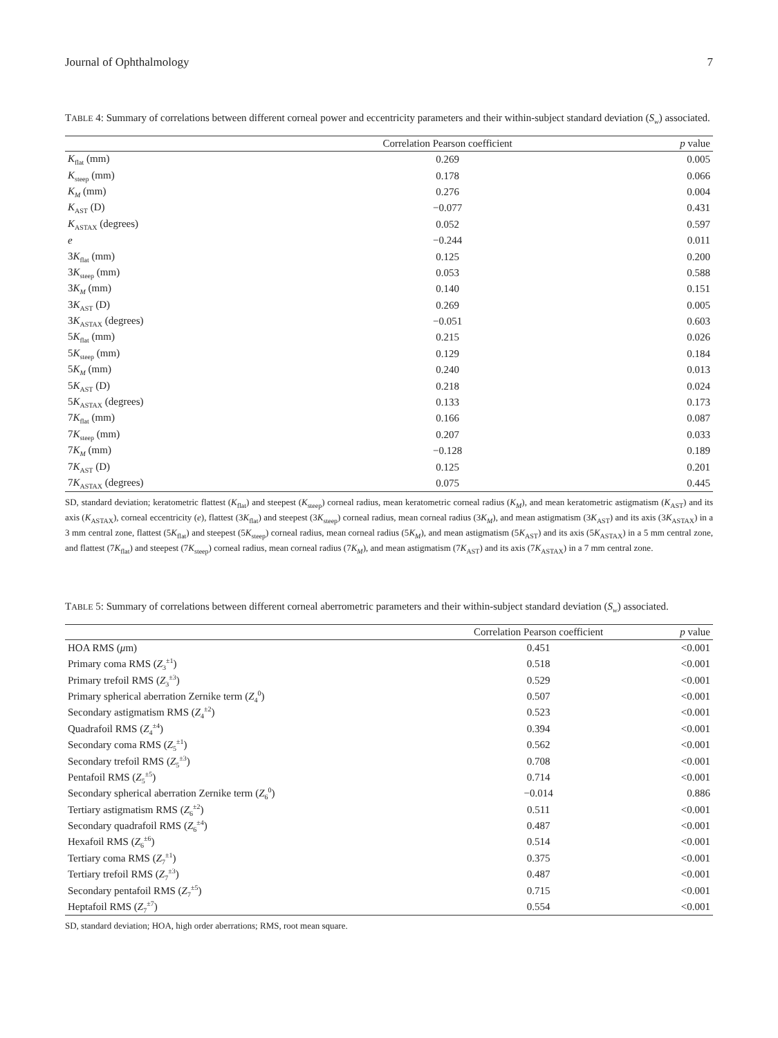Journal of Ophthalmology 7
TABLE 4: Summary of correlations between different corneal power and eccentricity parameters and their within-subject standard deviation (S<sub>w</sub>) associated.
| | Correlation Pearson coefficient | p value |
| --- | --- | --- |
| K<sub>flat</sub> (mm) | 0.269 | 0.005 |
| K<sub>steep</sub> (mm) | 0.178 | 0.066 |
| K<sub>M</sub> (mm) | 0.276 | 0.004 |
| K<sub>AST</sub> (D) | −0.077 | 0.431 |
| K<sub>ASTAX</sub> (degrees) | 0.052 | 0.597 |
| e | −0.244 | 0.011 |
| 3 K<sub>flat</sub> (mm) | 0.125 | 0.200 |
| 3 K<sub>steep</sub> (mm) | 0.053 | 0.588 |
| 3 K<sub>M</sub> (mm) | 0.140 | 0.151 |
| 3 K<sub>AST</sub> (D) | 0.269 | 0.005 |
| 3 K<sub>ASTAX</sub> (degrees) | −0.051 | 0.603 |
| 5 K<sub>flat</sub> (mm) | 0.215 | 0.026 |
| 5 K<sub>steep</sub> (mm) | 0.129 | 0.184 |
| 5 K<sub>M</sub> (mm) | 0.240 | 0.013 |
| 5 K<sub>AST</sub> (D) | 0.218 | 0.024 |
| 5 K<sub>ASTAX</sub> (degrees) | 0.133 | 0.173 |
| 7 K<sub>flat</sub> (mm) | 0.166 | 0.087 |
| 7 K<sub>steep</sub> (mm) | 0.207 | 0.033 |
| 7 K<sub>M</sub> (mm) | −0.128 | 0.189 |
| 7 K<sub>AST</sub> (D) | 0.125 | 0.201 |
| 7 K<sub>ASTAX</sub> (degrees) | 0.075 | 0.445 |
SD, standard deviation; keratometric flattest (K<sub>flat</sub>) and steepest (K<sub>steep</sub>) corneal radius, mean keratometric corneal radius (K<sub>M</sub>), and mean keratometric astigmatism (K<sub>AST</sub>) and its axis (K<sub>ASTAX</sub>), corneal eccentricity (e), flattest (3K<sub>flat</sub>) and steepest (3K<sub>steep</sub>) corneal radius, mean corneal radius (3K<sub>M</sub>), and mean astigmatism (3K<sub>AST</sub>) and its axis (3K<sub>ASTAX</sub>) in a 3 mm central zone, flattest (5K<sub>flat</sub>) and steepest (5K<sub>steep</sub>) corneal radius, mean corneal radius (5K<sub>M</sub>), and mean astigmatism (5K<sub>AST</sub>) and its axis (5K<sub>ASTAX</sub>) in a 5 mm central zone, and flattest (7K<sub>flat</sub>) and steepest (7K<sub>steep</sub>) corneal radius, mean corneal radius (7K<sub>M</sub>), and mean astigmatism (7K<sub>AST</sub>) and its axis (7K<sub>ASTAX</sub>) in a 7 mm central zone.
TABLE 5: Summary of correlations between different corneal aberrometric parameters and their within-subject standard deviation (S<sub>w</sub>) associated.
| | Correlation Pearson coefficient | p value |
| --- | --- | --- |
| HOA RMS ( μ m) | 0.451 | <0.001 |
| Primary coma RMS ( Z<sub>3</sub><sup>±1</sup>) | 0.518 | <0.001 |
| Primary trefoil RMS ( Z<sub>3</sub><sup>±3</sup>) | 0.529 | <0.001 |
| Primary spherical aberration Zernike term ( Z<sub>4</sub><sup>0</sup>) | 0.507 | <0.001 |
| Secondary astigmatism RMS ( Z<sub>4</sub><sup>±2</sup>) | 0.523 | <0.001 |
| Quadrafoil RMS ( Z<sub>4</sub><sup>±4</sup>) | 0.394 | <0.001 |
| Secondary coma RMS ( Z<sub>5</sub><sup>±1</sup>) | 0.562 | <0.001 |
| Secondary trefoil RMS ( Z<sub>5</sub><sup>±3</sup>) | 0.708 | <0.001 |
| Pentafoil RMS ( Z<sub>5</sub><sup>±5</sup>) | 0.714 | <0.001 |
| Secondary spherical aberration Zernike term ( Z<sub>6</sub><sup>0</sup>) | −0.014 | 0.886 |
| Tertiary astigmatism RMS ( Z<sub>6</sub><sup>±2</sup>) | 0.511 | <0.001 |
| Secondary quadrafoil RMS ( Z<sub>6</sub><sup>±4</sup>) | 0.487 | <0.001 |
| Hexafoil RMS ( Z<sub>6</sub><sup>±6</sup>) | 0.514 | <0.001 |
| Tertiary coma RMS ( Z<sub>7</sub><sup>±1</sup>) | 0.375 | <0.001 |
| Tertiary trefoil RMS ( Z<sub>7</sub><sup>±3</sup>) | 0.487 | <0.001 |
| Secondary pentafoil RMS ( Z<sub>7</sub><sup>±5</sup>) | 0.715 | <0.001 |
| Heptafoil RMS ( Z<sub>7</sub><sup>±7</sup>) | 0.554 | <0.001 |
SD, standard deviation; HOA, high order aberrations; RMS, root mean square.